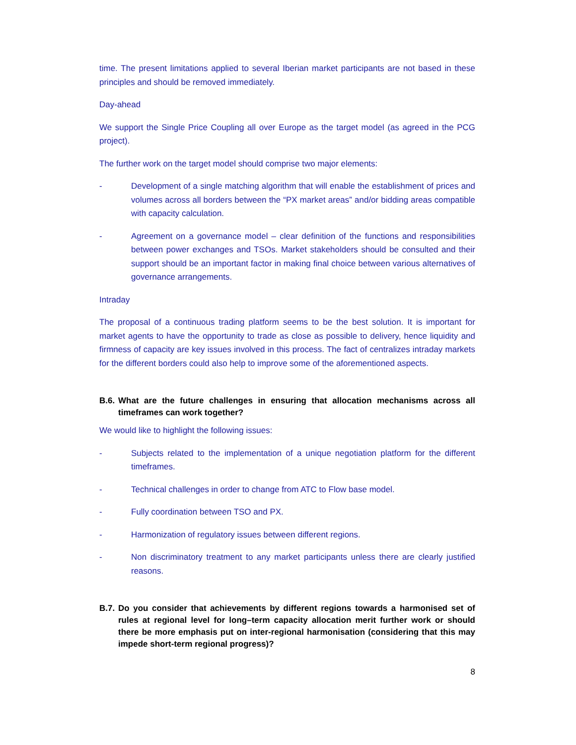time. The present limitations applied to several Iberian market participants are not based in these principles and should be removed immediately.
Day-ahead
We support the Single Price Coupling all over Europe as the target model (as agreed in the PCG project).
The further work on the target model should comprise two major elements:
- Development of a single matching algorithm that will enable the establishment of prices and volumes across all borders between the “PX market areas” and/or bidding areas compatible with capacity calculation.
- Agreement on a governance model – clear definition of the functions and responsibilities between power exchanges and TSOs. Market stakeholders should be consulted and their support should be an important factor in making final choice between various alternatives of governance arrangements.
Intraday
The proposal of a continuous trading platform seems to be the best solution. It is important for market agents to have the opportunity to trade as close as possible to delivery, hence liquidity and firmness of capacity are key issues involved in this process. The fact of centralizes intraday markets for the different borders could also help to improve some of the aforementioned aspects.
B.6. What are the future challenges in ensuring that allocation mechanisms across all timeframes can work together?
We would like to highlight the following issues:
- Subjects related to the implementation of a unique negotiation platform for the different timeframes.
- Technical challenges in order to change from ATC to Flow base model.
- Fully coordination between TSO and PX.
- Harmonization of regulatory issues between different regions.
- Non discriminatory treatment to any market participants unless there are clearly justified reasons.
B.7. Do you consider that achievements by different regions towards a harmonised set of rules at regional level for long–term capacity allocation merit further work or should there be more emphasis put on inter-regional harmonisation (considering that this may impede short-term regional progress)?
8